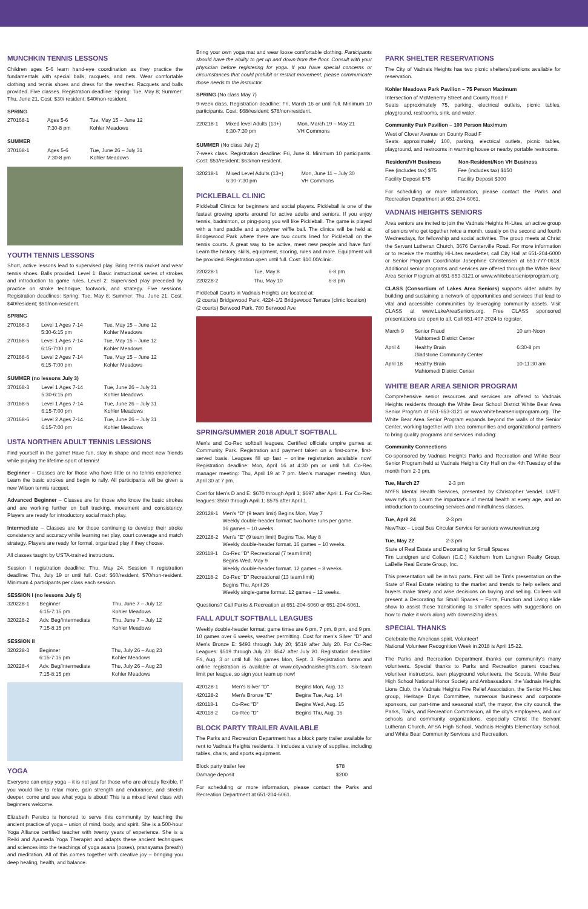MUNCHKIN TENNIS LESSONS
Children ages 5-6 learn hand-eye coordination as they practice the fundamentals with special balls, racquets, and nets. Wear comfortable clothing and tennis shoes and dress for the weather. Racquets and balls provided. Five classes. Registration deadline: Spring: Tue, May 8; Summer: Thu, June 21. Cost: $30/ resident; $40/non-resident.
SPRING
| 270168-1 | Ages 5-6 7:30-8 pm | Tue, May 15 – June 12 Kohler Meadows |
SUMMER
| 370168-1 | Ages 5-6 7:30-8 pm | Tue, June 26 – July 31 Kohler Meadows |
YOUTH TENNIS LESSONS
Short, active lessons lead to supervised play. Bring tennis racket and wear tennis shoes. Balls provided. Level 1: Basic instructional series of strokes and introduction to game rules. Level 2: Supervised play preceded by practice on stroke technique, footwork, and strategy. Five sessions. Registration deadlines: Spring: Tue, May 8; Summer: Thu, June 21. Cost: $40/resident; $50/non-resident.
SPRING
| 270168-3 | Level 1 Ages 7-14 5:30-6:15 pm | Tue, May 15 – June 12 Kohler Meadows |
| 270168-5 | Level 1 Ages 7-14 6:15-7:00 pm | Tue, May 15 – June 12 Kohler Meadows |
| 270168-6 | Level 2 Ages 7-14 6:15-7:00 pm | Tue, May 15 – June 12 Kohler Meadows |
SUMMER (no lessons July 3)
| 370168-3 | Level 1 Ages 7-14 5:30-6:15 pm | Tue, June 26 – July 31 Kohler Meadows |
| 370168-5 | Level 1 Ages 7-14 6:15-7:00 pm | Tue, June 26 – July 31 Kohler Meadows |
| 370168-6 | Level 2 Ages 7-14 6:15-7:00 pm | Tue, June 26 – July 31 Kohler Meadows |
USTA NORTHEN ADULT TENNIS LESSIONS
Find yourself in the game! Have fun, stay in shape and meet new friends while playing the lifetime sport of tennis!
Beginner – Classes are for those who have little or no tennis experience. Learn the basic strokes and begin to rally. All participants will be given a new Wilson tennis racquet.
Advanced Beginner – Classes are for those who know the basic strokes and are working further on ball tracking, movement and consistency. Players are ready for introductory social match play.
Intermediate – Classes are for those continuing to develop their stroke consistency and accuracy while learning net play, court coverage and match strategy. Players are ready for formal, organized play if they choose.
All classes taught by USTA-trained instructors.
Session I registration deadline: Thu, May 24, Session II registration deadline: Thu, July 19 or until full. Cost: $60/resident, $70/non-resident. Minimum 4 participants per class each session.
SESSION I (no lessons July 5)
| 320228-1 | Beginner 6:15-7:15 pm | Thu, June 7 – July 12 Kohler Meadows |
| 320228-2 | Adv. Beg/Intermediate 7:15-8:15 pm | Thu, June 7 – July 12 Kohler Meadows |
SESSION II
| 320228-3 | Beginner 6:15-7:15 pm | Thu, July 26 – Aug 23 Kohler Meadows |
| 320228-4 | Adv. Beg/Intermediate 7:15-8:15 pm | Thu, July 26 – Aug 23 Kohler Meadows |
YOGA
Everyone can enjoy yoga – it is not just for those who are already flexible. If you would like to relax more, gain strength and endurance, and stretch deeper, come and see what yoga is about! This is a mixed level class with beginners welcome.
Elizabeth Persico is honored to serve this community by teaching the ancient practice of yoga – union of mind, body, and spirit. She is a 500-hour Yoga Alliance certified teacher with twenty years of experience. She is a Reiki and Ayurveda Yoga Therapist and adapts these ancient techniques and sciences into the teachings of yoga asana (poses), pranayama (breath) and meditation. All of this comes together with creative joy – bringing you deep healing, health, and balance.
Bring your own yoga mat and wear loose comfortable clothing. Participants should have the ability to get up and down from the floor. Consult with your physician before registering for yoga. If you have special concerns or circumstances that could prohibit or restrict movement, please communicate those needs to the instructor.
SPRING (No class May 7)
9-week class. Registration deadline: Fri, March 16 or until full. Minimum 10 participants. Cost: $68/resident; $78/non-resident.
| 220218-1 | Mixed level Adults (13+) 6:30-7:30 pm | Mon, March 19 – May 21 VH Commons |
SUMMER (No class July 2)
7-week class. Registration deadline: Fri, June 8. Minimum 10 participants. Cost: $53/resident; $63/non-resident.
| 320218-1 | Mixed Level Adults (13+) 6:30-7:30 pm | Mon, June 11 – July 30 VH Commons |
PICKLEBALL CLINIC
Pickleball Clinics for beginners and social players. Pickleball is one of the fastest growing sports around for active adults and seniors. If you enjoy tennis, badminton, or ping-pong you will like Pickleball. The game is played with a hard paddle and a polymer wiffle ball. The clinics will be held at Bridgewood Park where there are two courts lined for Pickleball on the tennis courts. A great way to be active, meet new people and have fun! Learn the history, skills, equipment, scoring, rules and more. Equipment will be provided. Registration open until full. Cost: $10.00/clinic.
| 220228-1 | Tue, May 8 | 6-8 pm |
| 220228-2 | Thu, May 10 | 6-8 pm |
Pickleball Courts in Vadnais Heights are located at:
(2 courts) Bridgewood Park, 4224-1/2 Bridgewood Terrace (clinic location)
(2 courts) Berwood Park, 780 Berwood Ave
SPRING/SUMMER 2018 ADULT SOFTBALL
Men's and Co-Rec softball leagues. Certified officials umpire games at Community Park. Registration and payment taken on a first-come, first-served basis. Leagues fill up fast – online registration available now! Registration deadline: Mon, April 16 at 4:30 pm or until full. Co-Rec manager meeting: Thu, April 19 at 7 pm. Men's manager meeting: Mon, April 30 at 7 pm.
Cost for Men's D and E: $670 through April 1; $697 after April 1. For Co-Rec leagues: $550 through April 1; $575 after April 1.
| 220128-1 | Men's "D" (9 team limit) Begins Mon, May 7 Weekly double-header format; two home runs per game. 16 games – 10 weeks. |
| 220128-2 | Men's "E" (9 team limit) Begins Tue, May 8 Weekly double-header format. 16 games – 10 weeks. |
| 220118-1 | Co-Rec "D" Recreational (7 team limit) Begins Wed, May 9 Weekly double-header format. 12 games – 8 weeks. |
| 220118-2 | Co-Rec "D" Recreational (13 team limit) Begins Thu, April 26 Weekly single-game format. 12 games – 12 weeks. |
Questions? Call Parks & Recreation at 651-204-6060 or 651-204-6061.
FALL ADULT SOFTBALL LEAGUES
Weekly double-header format; game times are 6 pm, 7 pm, 8 pm, and 9 pm. 10 games over 6 weeks, weather permitting. Cost for men's Silver "D" and Men's Bronze E: $493 through July 20; $519 after July 20. For Co-Rec Leagues: $519 through July 20: $547 after July 20. Registration deadline: Fri, Aug. 3 or until full. No games Mon, Sept. 3. Registration forms and online registration is available at www.cityvadnaisheights.com. Six-team limit per league, so sign your team up now!
| 420128-1 | Men's Silver "D" | Begins Mon, Aug. 13 |
| 420128-2 | Men's Bronze "E" | Begins Tue, Aug. 14 |
| 420118-1 | Co-Rec "D" | Begins Wed, Aug. 15 |
| 420118-2 | Co-Rec "D" | Begins Thu, Aug. 16 |
BLOCK PARTY TRAILER AVAILABLE
The Parks and Recreation Department has a block party trailer available for rent to Vadnais Heights residents. It includes a variety of supplies, including tables, chairs, and sports equipment.
| Block party trailer fee | $78 |
| Damage deposit | $200 |
For scheduling or more information, please contact the Parks and Recreation Department at 651-204-6061.
PARK SHELTER RESERVATIONS
The City of Vadnais Heights has two picnic shelters/pavilions available for reservation.
Kohler Meadows Park Pavilion – 75 Person Maximum
Intersection of McMenemy Street and County Road F
Seats approximately 75, parking, electrical outlets, picnic tables, playground, restrooms, sink, and water.
Community Park Pavilion – 100 Person Maximum
West of Clover Avenue on County Road F
Seats approximately 100, parking, electrical outlets, picnic tables, playground, and restrooms in warming house or nearby portable restrooms.
| Resident/VH Business | Non-Resident/Non VH Business |
| --- | --- |
| Fee (includes tax) $75 | Fee (includes tax) $150 |
| Facility Deposit $75 | Facility Deposit $300 |
For scheduling or more information, please contact the Parks and Recreation Department at 651-204-6061.
VADNAIS HEIGHTS SENIORS
Area seniors are invited to join the Vadnais Heights Hi-Lites, an active group of seniors who get together twice a month, usually on the second and fourth Wednesdays, for fellowship and social activities. The group meets at Christ the Servant Lutheran Church, 3676 Centerville Road. For more information or to receive the monthly Hi-Lites newsletter, call City Hall at 651-204-6000 or Senior Program Coordinator Josephine Christensen at 651-777-0618. Additional senior programs and services are offered through the White Bear Area Senior Program at 651-653-3121 or www.whitebearseniorprogram.org
CLASS (Consortium of Lakes Area Seniors) supports older adults by building and sustaining a network of opportunities and services that lead to vital and accessible communities by leveraging community assets. Visit CLASS at www.LakeAreaSeniors.org. Free CLASS sponsored presentations are open to all. Call 651-407-2024 to register.
| March 9 | Senior Fraud Mahtomedi District Center | 10 am-Noon |
| April 4 | Healthy Brain Gladstone Community Center | 6:30-8 pm |
| April 18 | Healthy Brain Mahtomedi District Center | 10-11:30 am |
WHITE BEAR AREA SENIOR PROGRAM
Comprehensive senior resources and services are offered to Vadnais Heights residents through the White Bear School District White Bear Area Senior Program at 651-653-3121 or www.whitebearseniorprogram.org. The White Bear Area Senior Program expands beyond the walls of the Senior Center, working together with area communities and organizational partners to bring quality programs and services including:
Community Connections
Co-sponsored by Vadnais Heights Parks and Recreation and White Bear Senior Program held at Vadnais Heights City Hall on the 4th Tuesday of the month from 2-3 pm.
Tue, March 27 2-3 pm
NYFS Mental Health Services, presented by Christopher Vendel, LMFT. www.nyfs.org. Learn the importance of mental health at every age, and an introduction to counseling services and mindfulness classes.
Tue, April 24 2-3 pm
NewTrax – Local Bus Circular Service for seniors www.newtrax.org
Tue, May 22 2-3 pm
State of Real Estate and Decorating for Small Spaces
Tim Lundgren and Colleen (C.C.) Ketchum from Lungren Realty Group, LaBelle Real Estate Group, Inc.
This presentation will be in two parts. First will be Tim's presentation on the State of Real Estate relating to the market and trends to help sellers and buyers make timely and wise decisions on buying and selling. Colleen will present a Decorating for Small Spaces – Form, Function and Living slide show to assist those transitioning to smaller spaces with suggestions on how to make it work along with downsizing ideas.
SPECIAL THANKS
Celebrate the American spirit. Volunteer!
National Volunteer Recognition Week in 2018 is April 15-22.
The Parks and Recreation Department thanks our community's many volunteers. Special thanks to Parks and Recreation parent coaches, volunteer instructors, teen playground volunteers, the Scouts, White Bear High School National Honor Society and Ambassadors, the Vadnais Heights Lions Club, the Vadnais Heights Fire Relief Association, the Senior Hi-Lites group, Heritage Days Committee, numerous business and corporate sponsors, our part-time and seasonal staff, the mayor, the city council, the Parks, Trails, and Recreation Commission, all the city's employees, and our schools and community organizations, especially Christ the Servant Lutheran Church, AFSA High School, Vadnais Heights Elementary School, and White Bear Community Services and Recreation.